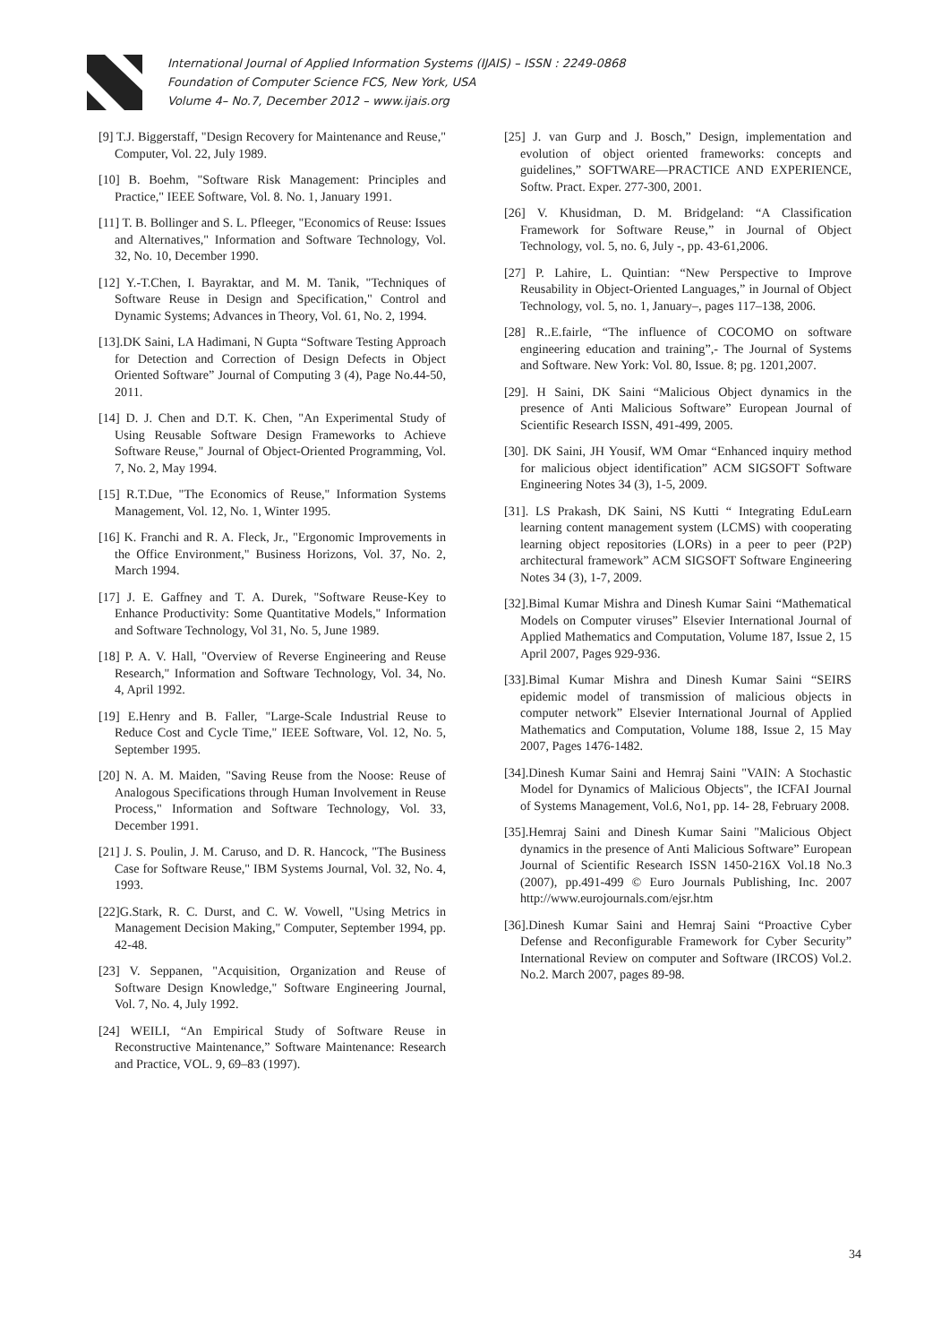International Journal of Applied Information Systems (IJAIS) – ISSN : 2249-0868
Foundation of Computer Science FCS, New York, USA
Volume 4– No.7, December 2012 – www.ijais.org
[9] T.J. Biggerstaff, "Design Recovery for Maintenance and Reuse," Computer, Vol. 22, July 1989.
[10] B. Boehm, "Software Risk Management: Principles and Practice," IEEE Software, Vol. 8. No. 1, January 1991.
[11] T. B. Bollinger and S. L. Pfleeger, "Economics of Reuse: Issues and Alternatives," Information and Software Technology, Vol. 32, No. 10, December 1990.
[12] Y.-T.Chen, I. Bayraktar, and M. M. Tanik, "Techniques of Software Reuse in Design and Specification," Control and Dynamic Systems; Advances in Theory, Vol. 61, No. 2, 1994.
[13].DK Saini, LA Hadimani, N Gupta “Software Testing Approach for Detection and Correction of Design Defects in Object Oriented Software” Journal of Computing 3 (4), Page No.44-50, 2011.
[14] D. J. Chen and D.T. K. Chen, "An Experimental Study of Using Reusable Software Design Frameworks to Achieve Software Reuse," Journal of Object-Oriented Programming, Vol. 7, No. 2, May 1994.
[15] R.T.Due, "The Economics of Reuse," Information Systems Management, Vol. 12, No. 1, Winter 1995.
[16] K. Franchi and R. A. Fleck, Jr., "Ergonomic Improvements in the Office Environment," Business Horizons, Vol. 37, No. 2, March 1994.
[17] J. E. Gaffney and T. A. Durek, "Software Reuse-Key to Enhance Productivity: Some Quantitative Models," Information and Software Technology, Vol 31, No. 5, June 1989.
[18] P. A. V. Hall, "Overview of Reverse Engineering and Reuse Research," Information and Software Technology, Vol. 34, No. 4, April 1992.
[19] E.Henry and B. Faller, "Large-Scale Industrial Reuse to Reduce Cost and Cycle Time," IEEE Software, Vol. 12, No. 5, September 1995.
[20] N. A. M. Maiden, "Saving Reuse from the Noose: Reuse of Analogous Specifications through Human Involvement in Reuse Process," Information and Software Technology, Vol. 33, December 1991.
[21] J. S. Poulin, J. M. Caruso, and D. R. Hancock, "The Business Case for Software Reuse," IBM Systems Journal, Vol. 32, No. 4, 1993.
[22]G.Stark, R. C. Durst, and C. W. Vowell, "Using Metrics in Management Decision Making," Computer, September 1994, pp. 42-48.
[23] V. Seppanen, "Acquisition, Organization and Reuse of Software Design Knowledge," Software Engineering Journal, Vol. 7, No. 4, July 1992.
[24] WEILI, “An Empirical Study of Software Reuse in Reconstructive Maintenance,” Software Maintenance: Research and Practice, VOL. 9, 69–83 (1997).
[25] J. van Gurp and J. Bosch,” Design, implementation and evolution of object oriented frameworks: concepts and guidelines,” SOFTWARE—PRACTICE AND EXPERIENCE, Softw. Pract. Exper. 277-300, 2001.
[26] V. Khusidman, D. M. Bridgeland: “A Classification Framework for Software Reuse,” in Journal of Object Technology, vol. 5, no. 6, July -, pp. 43-61,2006.
[27] P. Lahire, L. Quintian: “New Perspective to Improve Reusability in Object-Oriented Languages,” in Journal of Object Technology, vol. 5, no. 1, January–, pages 117–138, 2006.
[28] R..E.fairle, “The influence of COCOMO on software engineering education and training”,- The Journal of Systems and Software. New York: Vol. 80, Issue. 8; pg. 1201,2007.
[29]. H Saini, DK Saini “Malicious Object dynamics in the presence of Anti Malicious Software” European Journal of Scientific Research ISSN, 491-499, 2005.
[30]. DK Saini, JH Yousif, WM Omar “Enhanced inquiry method for malicious object identification” ACM SIGSOFT Software Engineering Notes 34 (3), 1-5, 2009.
[31]. LS Prakash, DK Saini, NS Kutti “ Integrating EduLearn learning content management system (LCMS) with cooperating learning object repositories (LORs) in a peer to peer (P2P) architectural framework” ACM SIGSOFT Software Engineering Notes 34 (3), 1-7, 2009.
[32].Bimal Kumar Mishra and Dinesh Kumar Saini “Mathematical Models on Computer viruses” Elsevier International Journal of Applied Mathematics and Computation, Volume 187, Issue 2, 15 April 2007, Pages 929-936.
[33].Bimal Kumar Mishra and Dinesh Kumar Saini “SEIRS epidemic model of transmission of malicious objects in computer network” Elsevier International Journal of Applied Mathematics and Computation, Volume 188, Issue 2, 15 May 2007, Pages 1476-1482.
[34].Dinesh Kumar Saini and Hemraj Saini "VAIN: A Stochastic Model for Dynamics of Malicious Objects", the ICFAI Journal of Systems Management, Vol.6, No1, pp. 14- 28, February 2008.
[35].Hemraj Saini and Dinesh Kumar Saini "Malicious Object dynamics in the presence of Anti Malicious Software” European Journal of Scientific Research ISSN 1450-216X Vol.18 No.3 (2007), pp.491-499 © Euro Journals Publishing, Inc. 2007 http://www.eurojournals.com/ejsr.htm
[36].Dinesh Kumar Saini and Hemraj Saini “Proactive Cyber Defense and Reconfigurable Framework for Cyber Security” International Review on computer and Software (IRCOS) Vol.2. No.2. March 2007, pages 89-98.
34